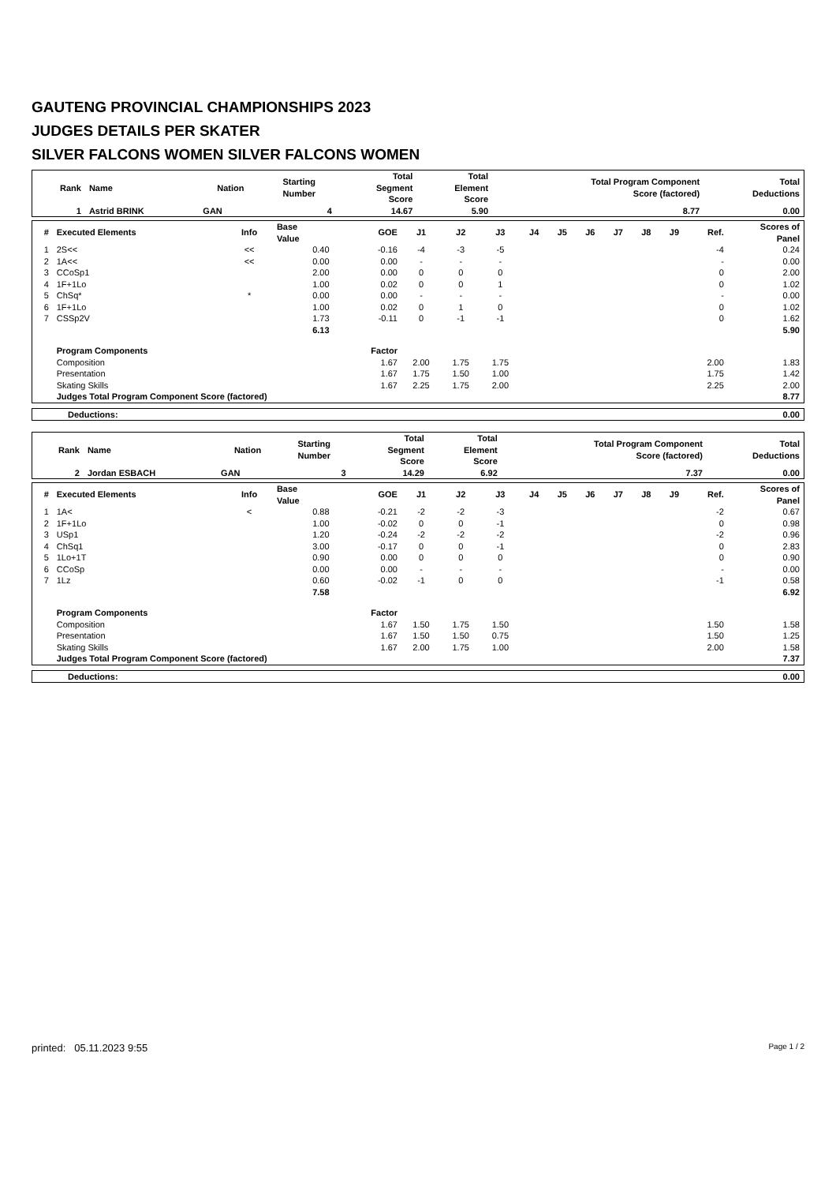GAUTENG PROVINCIAL CHAMPIONSHIPS 2023
JUDGES DETAILS PER SKATER
SILVER FALCONS WOMEN SILVER FALCONS WOMEN
| Rank | Name | Nation | Starting Number | Total Segment Score | Total Element Score | Total Program Component Score (factored) | Total Deductions |
| --- | --- | --- | --- | --- | --- | --- | --- |
| 1 | Astrid BRINK | GAN | 4 | 14.67 | 5.90 | 8.77 | 0.00 |
| # | Executed Elements | Info | Base Value | GOE | J1 | J2 | J3 | J4 | J5 | J6 | J7 | J8 | J9 | Ref. | Scores of Panel |
| --- | --- | --- | --- | --- | --- | --- | --- | --- | --- | --- | --- | --- | --- | --- | --- |
| 1 | 2S<< | << | 0.40 | -0.16 | -4 | -3 | -5 | | | | | | | -4 | 0.24 |
| 2 | 1A<< | << | 0.00 | 0.00 | - | - | - | | | | | | | - | 0.00 |
| 3 | CCoSp1 | | 2.00 | 0.00 | 0 | 0 | 0 | | | | | | | 0 | 2.00 |
| 4 | 1F+1Lo | | 1.00 | 0.02 | 0 | 0 | 1 | | | | | | | 0 | 1.02 |
| 5 | ChSq* | * | 0.00 | 0.00 | - | - | - | | | | | | | - | 0.00 |
| 6 | 1F+1Lo | | 1.00 | 0.02 | 0 | 1 | 0 | | | | | | | 0 | 1.02 |
| 7 | CSSp2V | | 1.73 | -0.11 | 0 | -1 | -1 | | | | | | | 0 | 1.62 |
| | | | 6.13 | | | | | | | | | | | | 5.90 |
| | Program Components | | | Factor | | | | | | | | | | | |
| | Composition | | | 1.67 | 2.00 | 1.75 | 1.75 | | | | | | | 2.00 | 1.83 |
| | Presentation | | | 1.67 | 1.75 | 1.50 | 1.00 | | | | | | | 1.75 | 1.42 |
| | Skating Skills | | | 1.67 | 2.25 | 1.75 | 2.00 | | | | | | | 2.25 | 2.00 |
| | Judges Total Program Component Score (factored) | | | | | | | | | | | | | | 8.77 |
| Deductions: | 0.00 |
| Rank | Name | Nation | Starting Number | Total Segment Score | Total Element Score | Total Program Component Score (factored) | Total Deductions |
| --- | --- | --- | --- | --- | --- | --- | --- |
| 2 | Jordan ESBACH | GAN | 3 | 14.29 | 6.92 | 7.37 | 0.00 |
| # | Executed Elements | Info | Base Value | GOE | J1 | J2 | J3 | J4 | J5 | J6 | J7 | J8 | J9 | Ref. | Scores of Panel |
| --- | --- | --- | --- | --- | --- | --- | --- | --- | --- | --- | --- | --- | --- | --- | --- |
| 1 | 1A< | < | 0.88 | -0.21 | -2 | -2 | -3 | | | | | | | -2 | 0.67 |
| 2 | 1F+1Lo | | 1.00 | -0.02 | 0 | 0 | -1 | | | | | | | 0 | 0.98 |
| 3 | USp1 | | 1.20 | -0.24 | -2 | -2 | -2 | | | | | | | -2 | 0.96 |
| 4 | ChSq1 | | 3.00 | -0.17 | 0 | 0 | -1 | | | | | | | 0 | 2.83 |
| 5 | 1Lo+1T | | 0.90 | 0.00 | 0 | 0 | 0 | | | | | | | 0 | 0.90 |
| 6 | CCoSp | | 0.00 | 0.00 | - | - | - | | | | | | | - | 0.00 |
| 7 | 1Lz | | 0.60 | -0.02 | -1 | 0 | 0 | | | | | | | -1 | 0.58 |
| | | | 7.58 | | | | | | | | | | | | 6.92 |
| | Program Components | | | Factor | | | | | | | | | | | |
| | Composition | | | 1.67 | 1.50 | 1.75 | 1.50 | | | | | | | 1.50 | 1.58 |
| | Presentation | | | 1.67 | 1.50 | 1.50 | 0.75 | | | | | | | 1.50 | 1.25 |
| | Skating Skills | | | 1.67 | 2.00 | 1.75 | 1.00 | | | | | | | 2.00 | 1.58 |
| | Judges Total Program Component Score (factored) | | | | | | | | | | | | | | 7.37 |
| Deductions: | 0.00 |
printed: 05.11.2023 9:55 Page 1 / 2